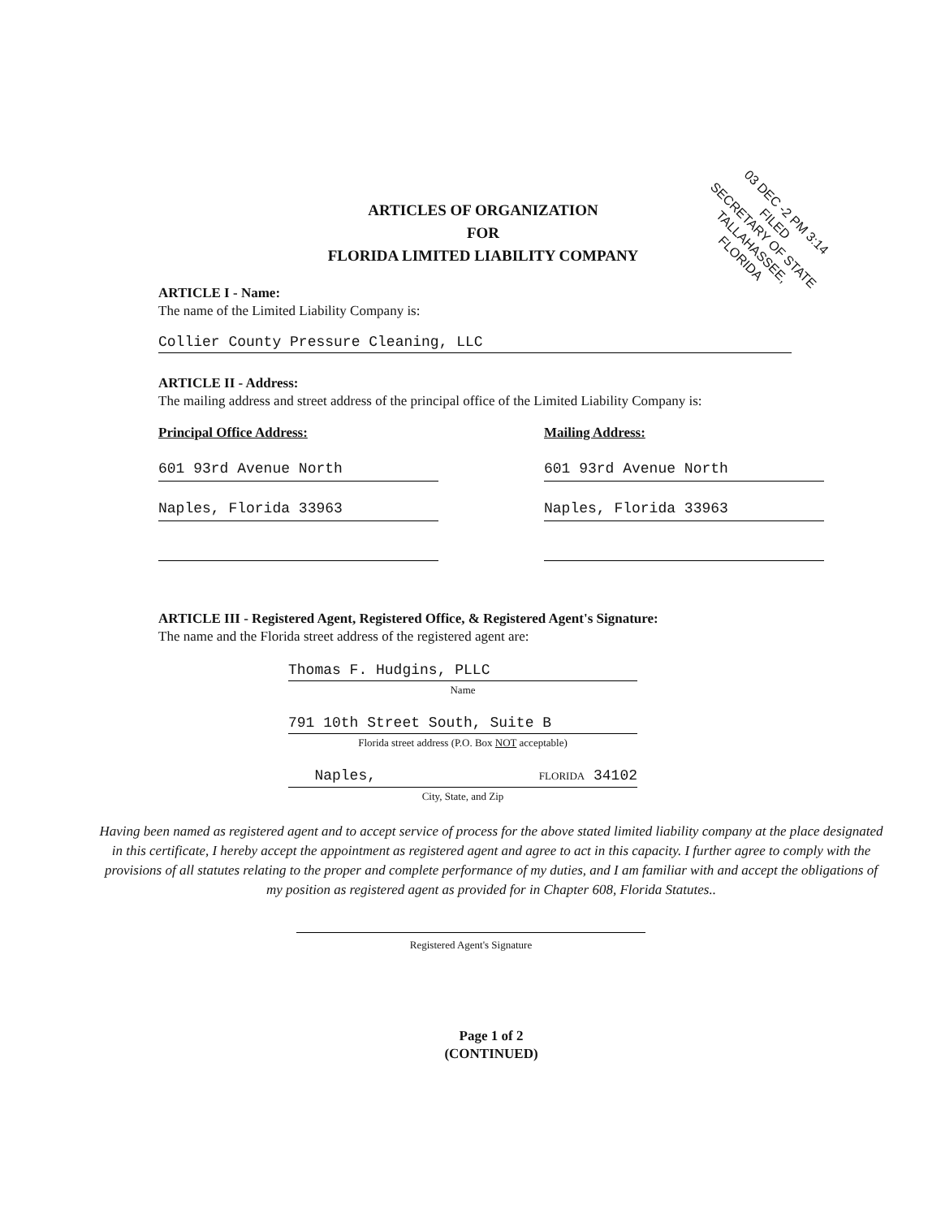ARTICLES OF ORGANIZATION
FOR
FLORIDA LIMITED LIABILITY COMPANY
03 DEC -2 PM 3:14 FILED
SECRETARY OF STATE
TALLAHASSEE, FLORIDA
ARTICLE I - Name:
The name of the Limited Liability Company is:
Collier County Pressure Cleaning, LLC
ARTICLE II - Address:
The mailing address and street address of the principal office of the Limited Liability Company is:
Principal Office Address:
601 93rd Avenue North
Naples, Florida 33963
Mailing Address:
601 93rd Avenue North
Naples, Florida 33963
ARTICLE III - Registered Agent, Registered Office, & Registered Agent's Signature:
The name and the Florida street address of the registered agent are:
Thomas F. Hudgins, PLLC
Name
791 10th Street South, Suite B
Florida street address (P.O. Box NOT acceptable)
Naples, FLORIDA 34102
City, State, and Zip
Having been named as registered agent and to accept service of process for the above stated limited liability company at the place designated in this certificate, I hereby accept the appointment as registered agent and agree to act in this capacity. I further agree to comply with the provisions of all statutes relating to the proper and complete performance of my duties, and I am familiar with and accept the obligations of my position as registered agent as provided for in Chapter 608, Florida Statutes..
Registered Agent's Signature
Page 1 of 2
(CONTINUED)